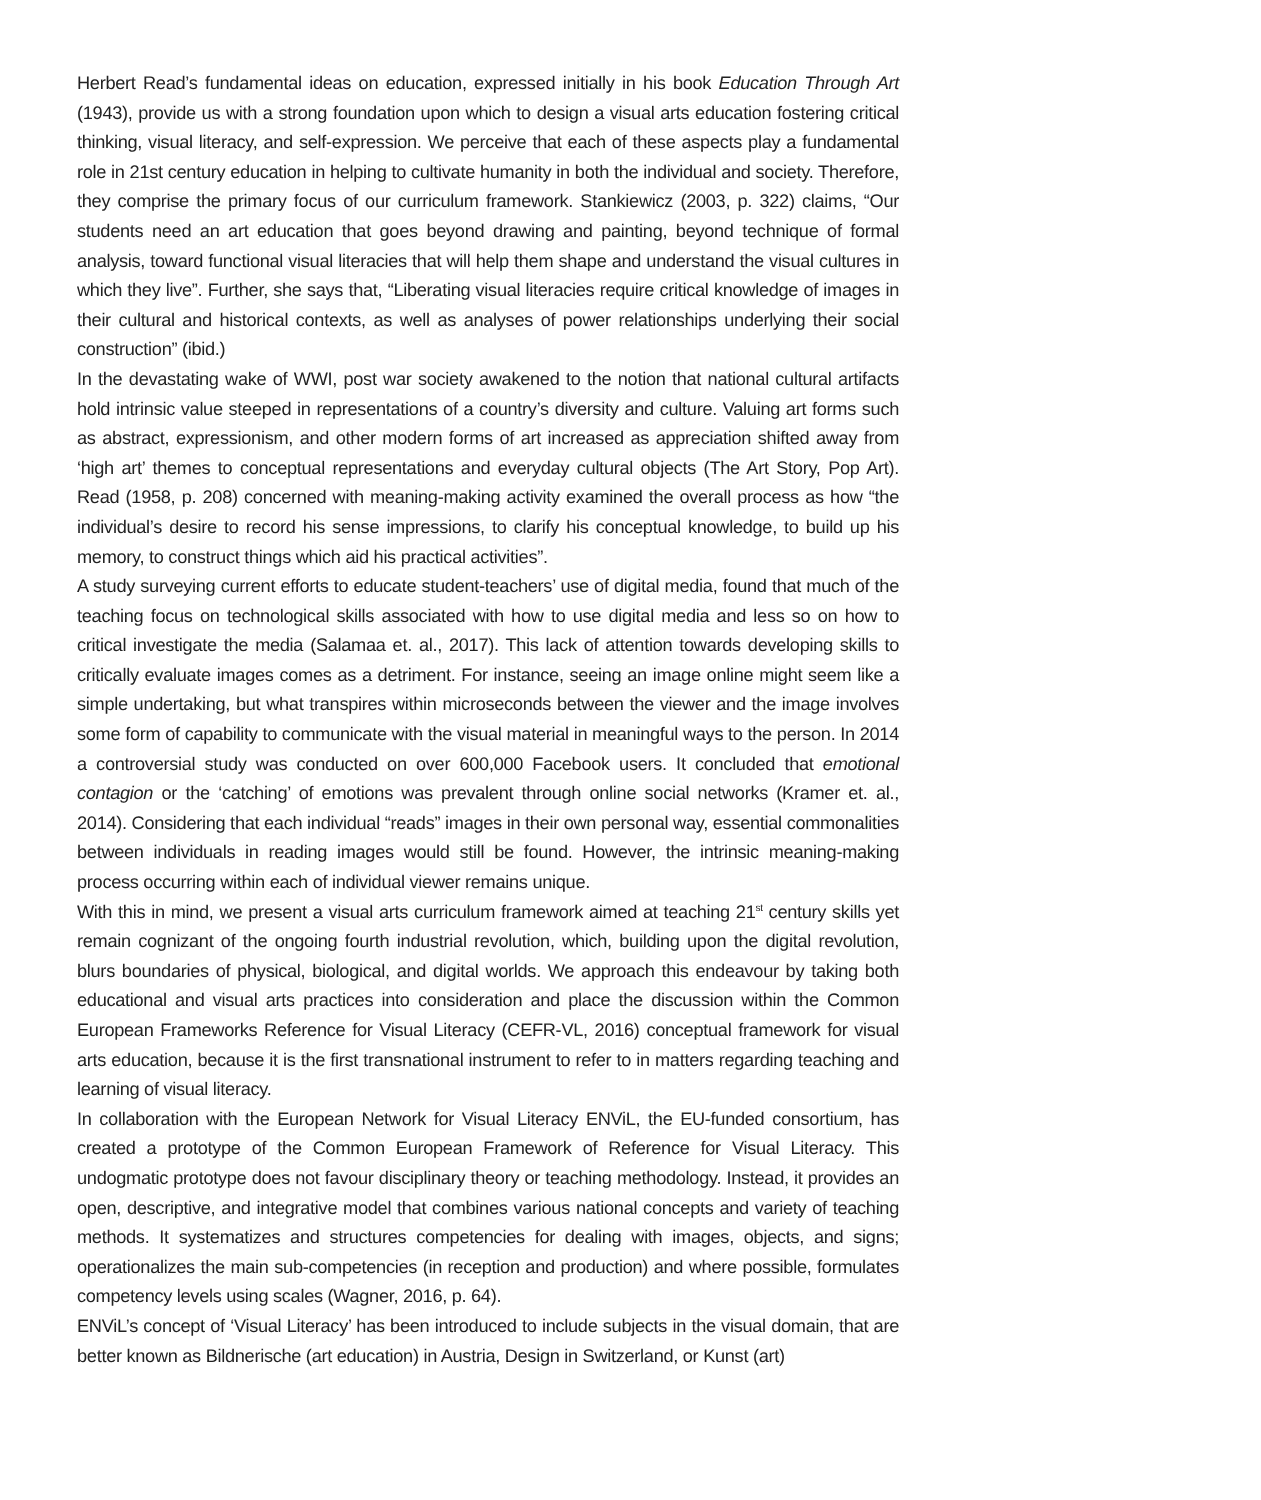Herbert Read’s fundamental ideas on education, expressed initially in his book Education Through Art (1943), provide us with a strong foundation upon which to design a visual arts education fostering critical thinking, visual literacy, and self-expression. We perceive that each of these aspects play a fundamental role in 21st century education in helping to cultivate humanity in both the individual and society. Therefore, they comprise the primary focus of our curriculum framework. Stankiewicz (2003, p. 322) claims, “Our students need an art education that goes beyond drawing and painting, beyond technique of formal analysis, toward functional visual literacies that will help them shape and understand the visual cultures in which they live”. Further, she says that, “Liberating visual literacies require critical knowledge of images in their cultural and historical contexts, as well as analyses of power relationships underlying their social construction” (ibid.)
In the devastating wake of WWI, post war society awakened to the notion that national cultural artifacts hold intrinsic value steeped in representations of a country’s diversity and culture. Valuing art forms such as abstract, expressionism, and other modern forms of art increased as appreciation shifted away from ‘high art’ themes to conceptual representations and everyday cultural objects (The Art Story, Pop Art). Read (1958, p. 208) concerned with meaning-making activity examined the overall process as how “the individual’s desire to record his sense impressions, to clarify his conceptual knowledge, to build up his memory, to construct things which aid his practical activities”.
A study surveying current efforts to educate student-teachers’ use of digital media, found that much of the teaching focus on technological skills associated with how to use digital media and less so on how to critical investigate the media (Salamaa et. al., 2017). This lack of attention towards developing skills to critically evaluate images comes as a detriment. For instance, seeing an image online might seem like a simple undertaking, but what transpires within microseconds between the viewer and the image involves some form of capability to communicate with the visual material in meaningful ways to the person. In 2014 a controversial study was conducted on over 600,000 Facebook users. It concluded that emotional contagion or the ‘catching’ of emotions was prevalent through online social networks (Kramer et. al., 2014). Considering that each individual “reads” images in their own personal way, essential commonalities between individuals in reading images would still be found. However, the intrinsic meaning-making process occurring within each of individual viewer remains unique.
With this in mind, we present a visual arts curriculum framework aimed at teaching 21<sup>st</sup> century skills yet remain cognizant of the ongoing fourth industrial revolution, which, building upon the digital revolution, blurs boundaries of physical, biological, and digital worlds. We approach this endeavour by taking both educational and visual arts practices into consideration and place the discussion within the Common European Frameworks Reference for Visual Literacy (CEFR-VL, 2016) conceptual framework for visual arts education, because it is the first transnational instrument to refer to in matters regarding teaching and learning of visual literacy.
In collaboration with the European Network for Visual Literacy ENViL, the EU-funded consortium, has created a prototype of the Common European Framework of Reference for Visual Literacy. This undogmatic prototype does not favour disciplinary theory or teaching methodology. Instead, it provides an open, descriptive, and integrative model that combines various national concepts and variety of teaching methods. It systematizes and structures competencies for dealing with images, objects, and signs; operationalizes the main sub-competencies (in reception and production) and where possible, formulates competency levels using scales (Wagner, 2016, p. 64).
ENViL’s concept of ‘Visual Literacy’ has been introduced to include subjects in the visual domain, that are better known as Bildnerische (art education) in Austria, Design in Switzerland, or Kunst (art)